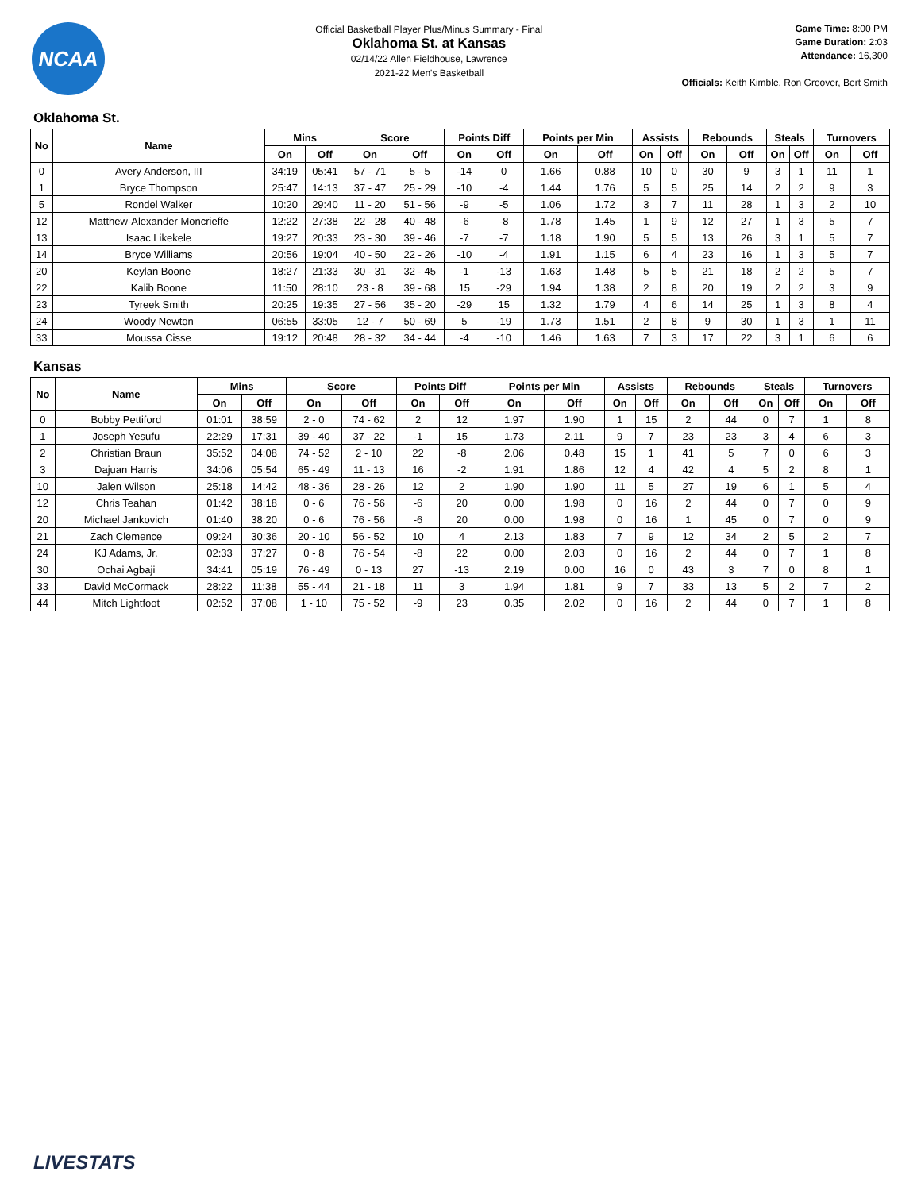NCAA
Official Basketball Player Plus/Minus Summary - Final
Oklahoma St. at Kansas
02/14/22 Allen Fieldhouse, Lawrence
2021-22 Men's Basketball
Game Time: 8:00 PM
Game Duration: 2:03
Attendance: 16,300
Officials: Keith Kimble, Ron Groover, Bert Smith
Oklahoma St.
| No | Name | Mins | | Score | | Points Diff | | Points per Min | | Assists | | Rebounds | | Steals | | Turnovers | |
| --- | --- | --- | --- | --- | --- | --- | --- | --- | --- | --- | --- | --- | --- | --- | --- | --- | --- |
| | | On | Off | On | Off | On | Off | On | Off | On | Off | On | Off | On | Off | On | Off |
| 0 | Avery Anderson, III | 34:19 | 05:41 | 57 - 71 | 5 - 5 | -14 | 0 | 1.66 | 0.88 | 10 | 0 | 30 | 9 | 3 | 1 | 11 | 1 |
| 1 | Bryce Thompson | 25:47 | 14:13 | 37 - 47 | 25 - 29 | -10 | -4 | 1.44 | 1.76 | 5 | 5 | 25 | 14 | 2 | 2 | 9 | 3 |
| 5 | Rondel Walker | 10:20 | 29:40 | 11 - 20 | 51 - 56 | -9 | -5 | 1.06 | 1.72 | 3 | 7 | 11 | 28 | 1 | 3 | 2 | 10 |
| 12 | Matthew-Alexander Moncrieffe | 12:22 | 27:38 | 22 - 28 | 40 - 48 | -6 | -8 | 1.78 | 1.45 | 1 | 9 | 12 | 27 | 1 | 3 | 5 | 7 |
| 13 | Isaac Likekele | 19:27 | 20:33 | 23 - 30 | 39 - 46 | -7 | -7 | 1.18 | 1.90 | 5 | 5 | 13 | 26 | 3 | 1 | 5 | 7 |
| 14 | Bryce Williams | 20:56 | 19:04 | 40 - 50 | 22 - 26 | -10 | -4 | 1.91 | 1.15 | 6 | 4 | 23 | 16 | 1 | 3 | 5 | 7 |
| 20 | Keylan Boone | 18:27 | 21:33 | 30 - 31 | 32 - 45 | -1 | -13 | 1.63 | 1.48 | 5 | 5 | 21 | 18 | 2 | 2 | 5 | 7 |
| 22 | Kalib Boone | 11:50 | 28:10 | 23 - 8 | 39 - 68 | 15 | -29 | 1.94 | 1.38 | 2 | 8 | 20 | 19 | 2 | 2 | 3 | 9 |
| 23 | Tyreek Smith | 20:25 | 19:35 | 27 - 56 | 35 - 20 | -29 | 15 | 1.32 | 1.79 | 4 | 6 | 14 | 25 | 1 | 3 | 8 | 4 |
| 24 | Woody Newton | 06:55 | 33:05 | 12 - 7 | 50 - 69 | 5 | -19 | 1.73 | 1.51 | 2 | 8 | 9 | 30 | 1 | 3 | 1 | 11 |
| 33 | Moussa Cisse | 19:12 | 20:48 | 28 - 32 | 34 - 44 | -4 | -10 | 1.46 | 1.63 | 7 | 3 | 17 | 22 | 3 | 1 | 6 | 6 |
Kansas
| No | Name | Mins | | Score | | Points Diff | | Points per Min | | Assists | | Rebounds | | Steals | | Turnovers | |
| --- | --- | --- | --- | --- | --- | --- | --- | --- | --- | --- | --- | --- | --- | --- | --- | --- | --- |
| | | On | Off | On | Off | On | Off | On | Off | On | Off | On | Off | On | Off | On | Off |
| 0 | Bobby Pettiford | 01:01 | 38:59 | 2 - 0 | 74 - 62 | 2 | 12 | 1.97 | 1.90 | 1 | 15 | 2 | 44 | 0 | 7 | 1 | 8 |
| 1 | Joseph Yesufu | 22:29 | 17:31 | 39 - 40 | 37 - 22 | -1 | 15 | 1.73 | 2.11 | 9 | 7 | 23 | 23 | 3 | 4 | 6 | 3 |
| 2 | Christian Braun | 35:52 | 04:08 | 74 - 52 | 2 - 10 | 22 | -8 | 2.06 | 0.48 | 15 | 1 | 41 | 5 | 7 | 0 | 6 | 3 |
| 3 | Dajuan Harris | 34:06 | 05:54 | 65 - 49 | 11 - 13 | 16 | -2 | 1.91 | 1.86 | 12 | 4 | 42 | 4 | 5 | 2 | 8 | 1 |
| 10 | Jalen Wilson | 25:18 | 14:42 | 48 - 36 | 28 - 26 | 12 | 2 | 1.90 | 1.90 | 11 | 5 | 27 | 19 | 6 | 1 | 5 | 4 |
| 12 | Chris Teahan | 01:42 | 38:18 | 0 - 6 | 76 - 56 | -6 | 20 | 0.00 | 1.98 | 0 | 16 | 2 | 44 | 0 | 7 | 0 | 9 |
| 20 | Michael Jankovich | 01:40 | 38:20 | 0 - 6 | 76 - 56 | -6 | 20 | 0.00 | 1.98 | 0 | 16 | 1 | 45 | 0 | 7 | 0 | 9 |
| 21 | Zach Clemence | 09:24 | 30:36 | 20 - 10 | 56 - 52 | 10 | 4 | 2.13 | 1.83 | 7 | 9 | 12 | 34 | 2 | 5 | 2 | 7 |
| 24 | KJ Adams, Jr. | 02:33 | 37:27 | 0 - 8 | 76 - 54 | -8 | 22 | 0.00 | 2.03 | 0 | 16 | 2 | 44 | 0 | 7 | 1 | 8 |
| 30 | Ochai Agbaji | 34:41 | 05:19 | 76 - 49 | 0 - 13 | 27 | -13 | 2.19 | 0.00 | 16 | 0 | 43 | 3 | 7 | 0 | 8 | 1 |
| 33 | David McCormack | 28:22 | 11:38 | 55 - 44 | 21 - 18 | 11 | 3 | 1.94 | 1.81 | 9 | 7 | 33 | 13 | 5 | 2 | 7 | 2 |
| 44 | Mitch Lightfoot | 02:52 | 37:08 | 1 - 10 | 75 - 52 | -9 | 23 | 0.35 | 2.02 | 0 | 16 | 2 | 44 | 0 | 7 | 1 | 8 |
LIVESTATS